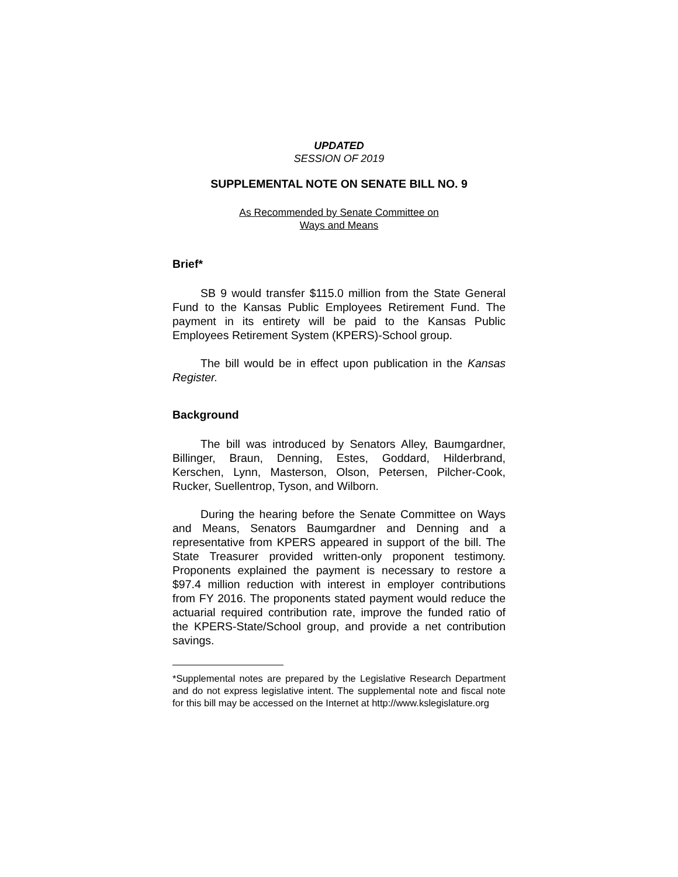UPDATED
SESSION OF 2019
SUPPLEMENTAL NOTE ON SENATE BILL NO. 9
As Recommended by Senate Committee on
Ways and Means
Brief*
SB 9 would transfer $115.0 million from the State General Fund to the Kansas Public Employees Retirement Fund. The payment in its entirety will be paid to the Kansas Public Employees Retirement System (KPERS)-School group.
The bill would be in effect upon publication in the Kansas Register.
Background
The bill was introduced by Senators Alley, Baumgardner, Billinger, Braun, Denning, Estes, Goddard, Hilderbrand, Kerschen, Lynn, Masterson, Olson, Petersen, Pilcher-Cook, Rucker, Suellentrop, Tyson, and Wilborn.
During the hearing before the Senate Committee on Ways and Means, Senators Baumgardner and Denning and a representative from KPERS appeared in support of the bill. The State Treasurer provided written-only proponent testimony. Proponents explained the payment is necessary to restore a $97.4 million reduction with interest in employer contributions from FY 2016. The proponents stated payment would reduce the actuarial required contribution rate, improve the funded ratio of the KPERS-State/School group, and provide a net contribution savings.
*Supplemental notes are prepared by the Legislative Research Department and do not express legislative intent. The supplemental note and fiscal note for this bill may be accessed on the Internet at http://www.kslegislature.org